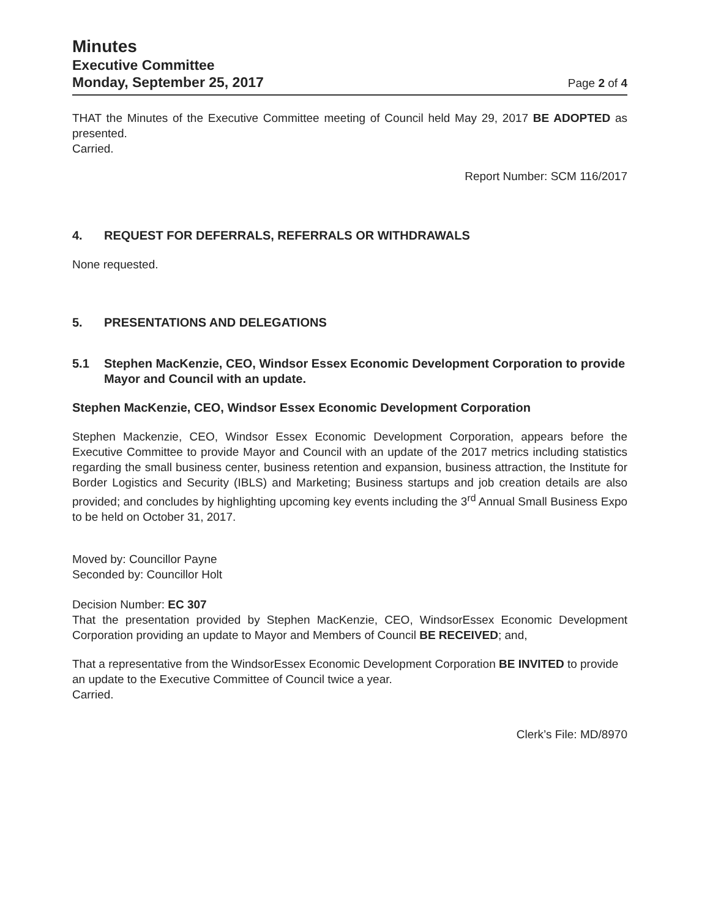Minutes
Executive Committee
Monday, September 25, 2017
Page 2 of 4
THAT the Minutes of the Executive Committee meeting of Council held May 29, 2017 BE ADOPTED as presented.
Carried.
Report Number: SCM 116/2017
4. REQUEST FOR DEFERRALS, REFERRALS OR WITHDRAWALS
None requested.
5. PRESENTATIONS AND DELEGATIONS
5.1 Stephen MacKenzie, CEO, Windsor Essex Economic Development Corporation to provide Mayor and Council with an update.
Stephen MacKenzie, CEO, Windsor Essex Economic Development Corporation
Stephen Mackenzie, CEO, Windsor Essex Economic Development Corporation, appears before the Executive Committee to provide Mayor and Council with an update of the 2017 metrics including statistics regarding the small business center, business retention and expansion, business attraction, the Institute for Border Logistics and Security (IBLS) and Marketing; Business startups and job creation details are also provided; and concludes by highlighting upcoming key events including the 3<sup>rd</sup> Annual Small Business Expo to be held on October 31, 2017.
Moved by: Councillor Payne
Seconded by: Councillor Holt
Decision Number: EC 307
That the presentation provided by Stephen MacKenzie, CEO, WindsorEssex Economic Development Corporation providing an update to Mayor and Members of Council BE RECEIVED; and,
That a representative from the WindsorEssex Economic Development Corporation BE INVITED to provide an update to the Executive Committee of Council twice a year.
Carried.
Clerk’s File: MD/8970